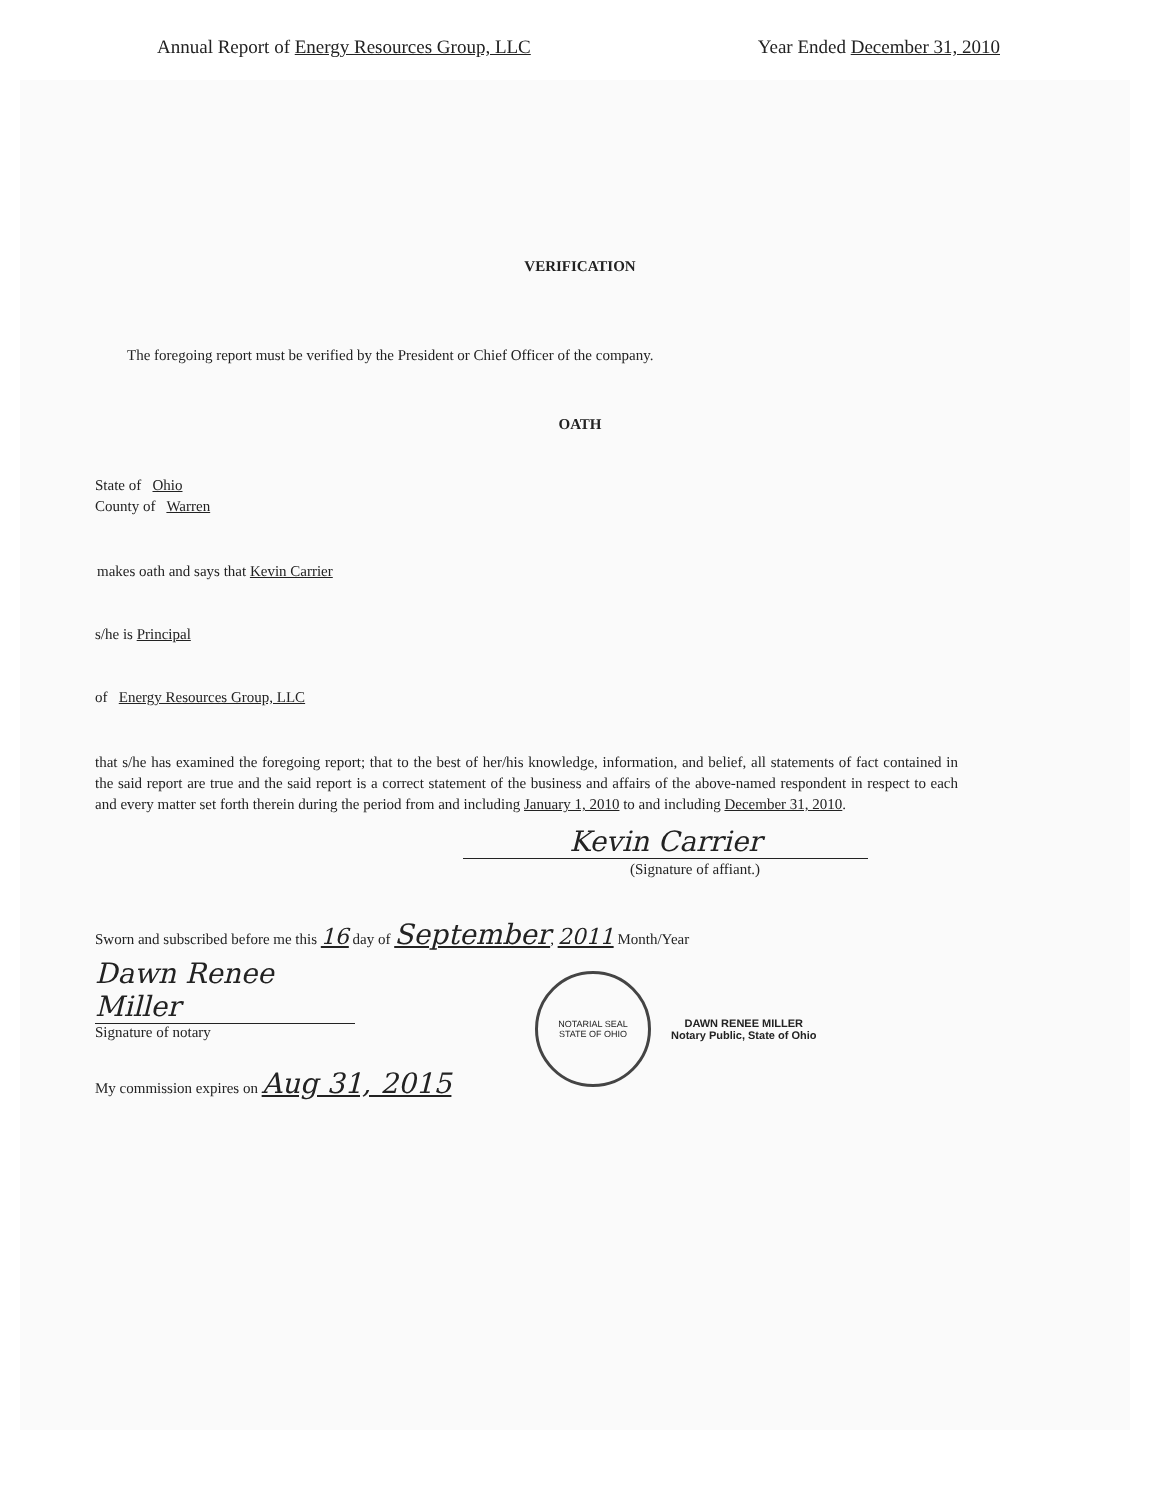Annual Report of Energy Resources Group, LLC Year Ended December 31, 2010
VERIFICATION
The foregoing report must be verified by the President or Chief Officer of the company.
OATH
State of Ohio
County of Warren
makes oath and says that Kevin Carrier
s/he is Principal
of Energy Resources Group, LLC
that s/he has examined the foregoing report; that to the best of her/his knowledge, information, and belief, all statements of fact contained in the said report are true and the said report is a correct statement of the business and affairs of the above-named respondent in respect to each and every matter set forth therein during the period from and including January 1, 2010 to and including December 31, 2010.
Kevin Carrier
(Signature of affiant.)
Sworn and subscribed before me this 16 day of September, 2011 Month/Year
Dawn Renee Miller
Signature of notary
My commission expires on Aug 31, 2015
NOTARIAL SEAL
STATE OF OHIO
DAWN RENEE MILLER
Notary Public, State of Ohio